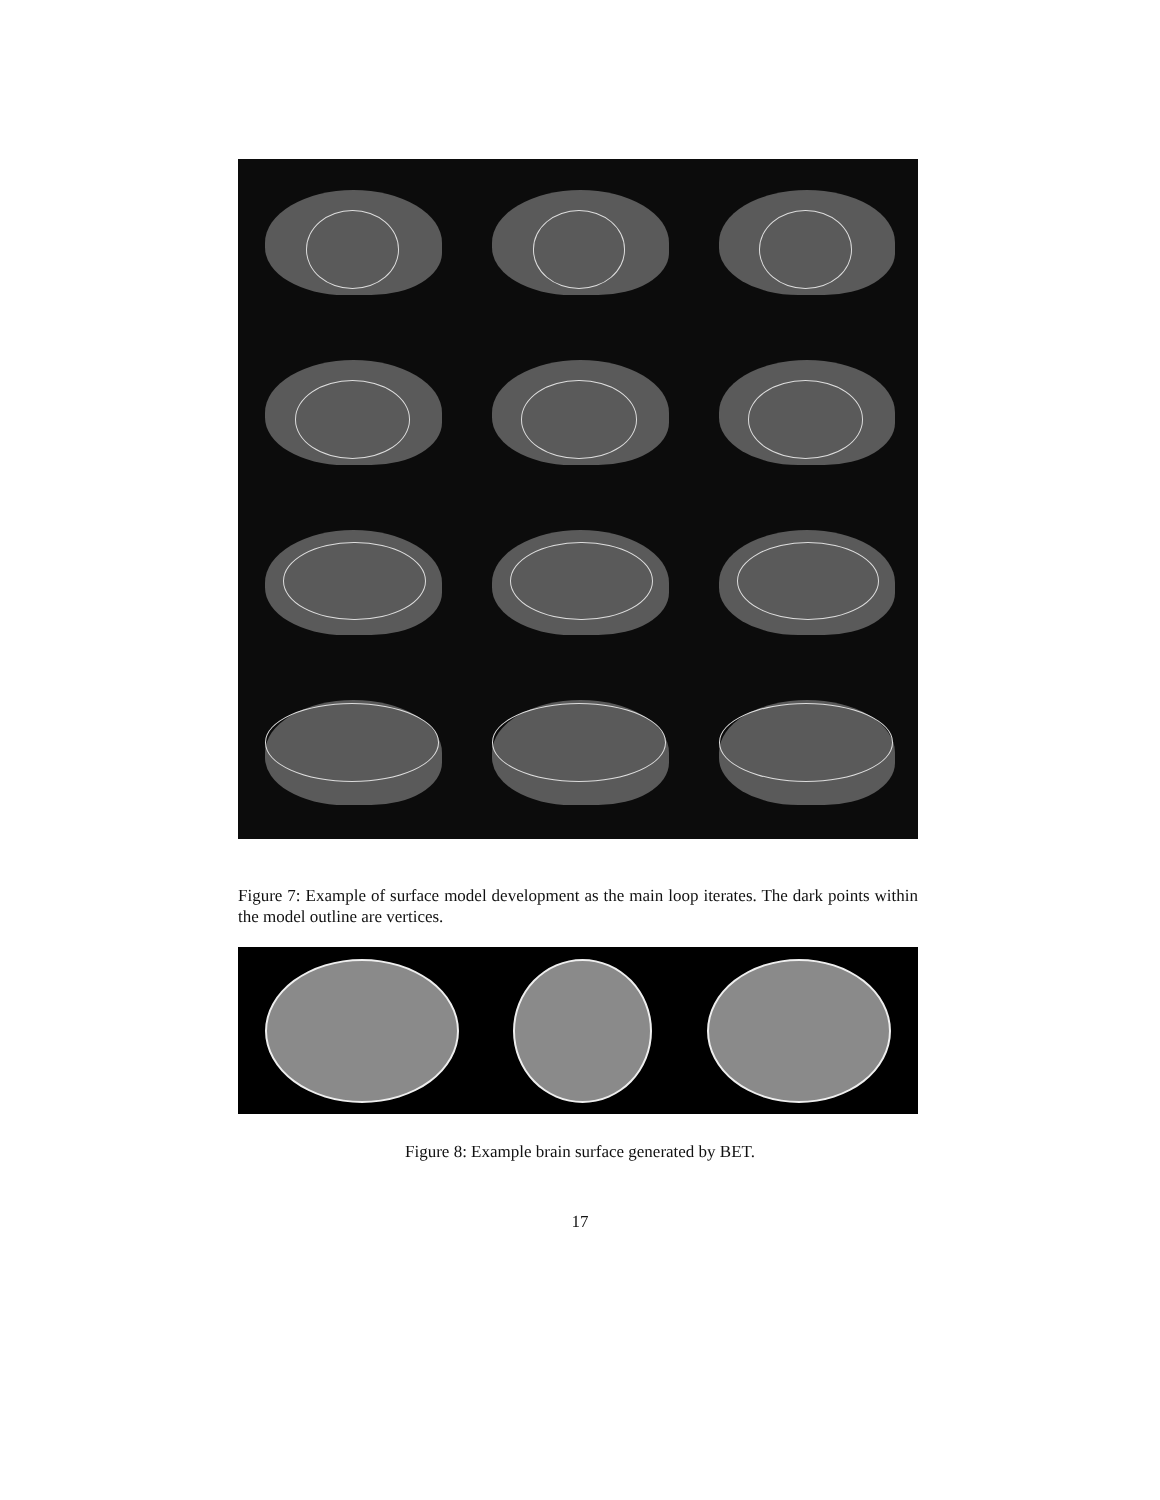Figure 7: Example of surface model development as the main loop iterates. The dark points within the model outline are vertices.
Figure 8: Example brain surface generated by BET.
17